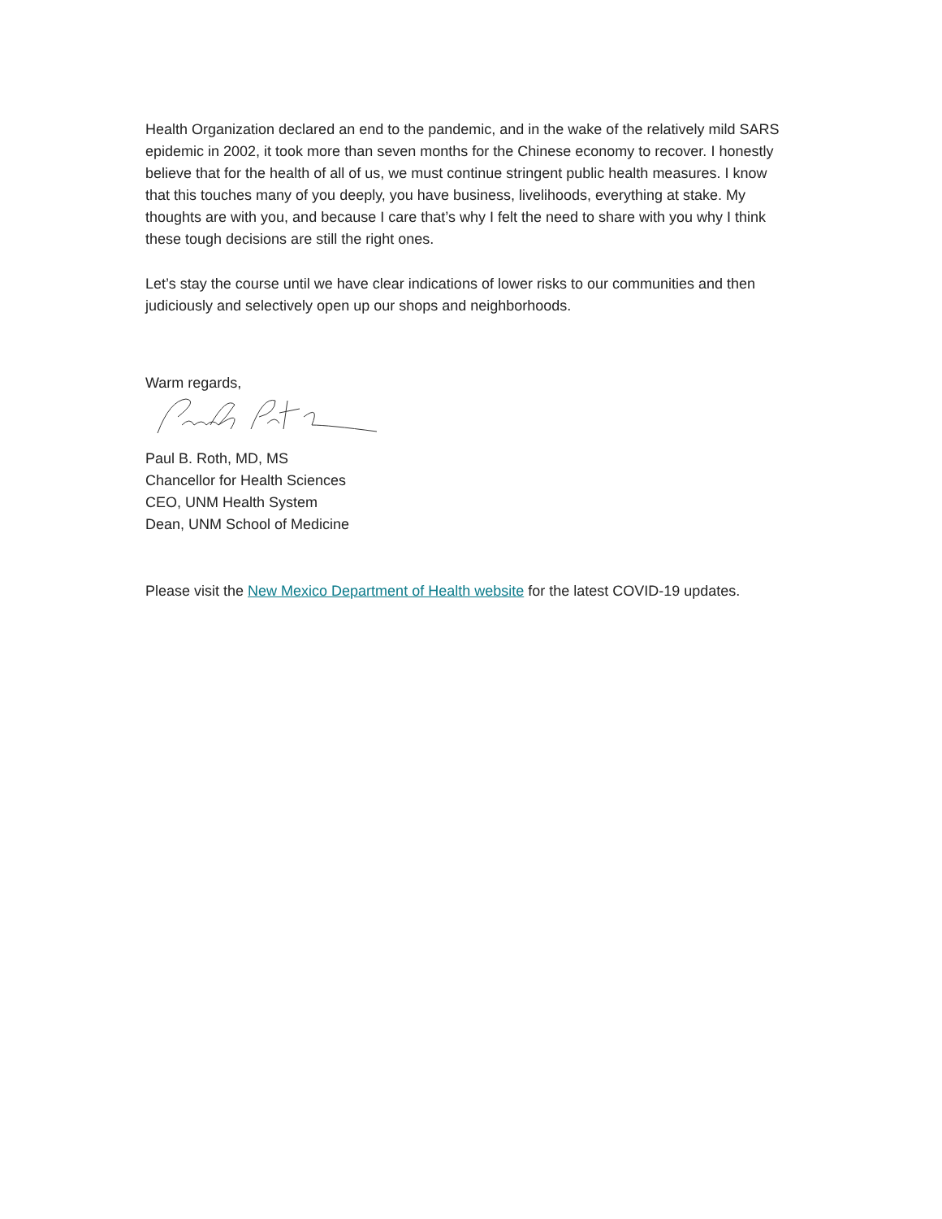Health Organization declared an end to the pandemic, and in the wake of the relatively mild SARS epidemic in 2002, it took more than seven months for the Chinese economy to recover. I honestly believe that for the health of all of us, we must continue stringent public health measures. I know that this touches many of you deeply, you have business, livelihoods, everything at stake. My thoughts are with you, and because I care that’s why I felt the need to share with you why I think these tough decisions are still the right ones.
Let’s stay the course until we have clear indications of lower risks to our communities and then judiciously and selectively open up our shops and neighborhoods.
Warm regards,
Paul B. Roth, MD, MS
Chancellor for Health Sciences
CEO, UNM Health System
Dean, UNM School of Medicine
Please visit the New Mexico Department of Health website for the latest COVID-19 updates.